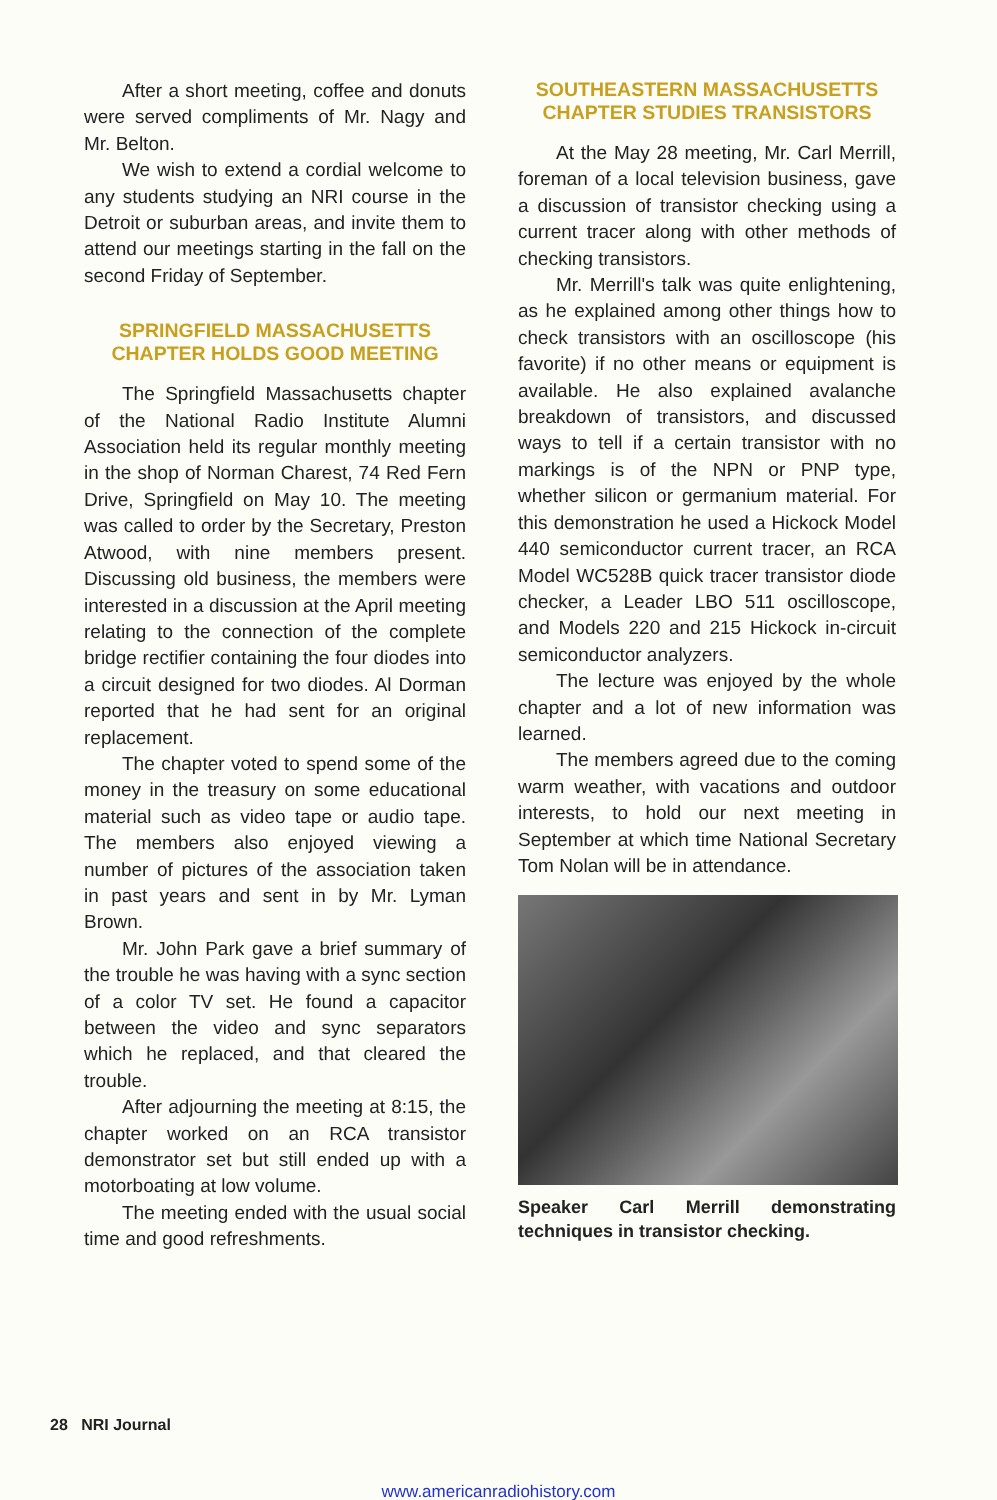After a short meeting, coffee and donuts were served compliments of Mr. Nagy and Mr. Belton.
We wish to extend a cordial welcome to any students studying an NRI course in the Detroit or suburban areas, and invite them to attend our meetings starting in the fall on the second Friday of September.
SPRINGFIELD MASSACHUSETTS CHAPTER HOLDS GOOD MEETING
The Springfield Massachusetts chapter of the National Radio Institute Alumni Association held its regular monthly meeting in the shop of Norman Charest, 74 Red Fern Drive, Springfield on May 10. The meeting was called to order by the Secretary, Preston Atwood, with nine members present. Discussing old business, the members were interested in a discussion at the April meeting relating to the connection of the complete bridge rectifier containing the four diodes into a circuit designed for two diodes. Al Dorman reported that he had sent for an original replacement.
The chapter voted to spend some of the money in the treasury on some educational material such as video tape or audio tape. The members also enjoyed viewing a number of pictures of the association taken in past years and sent in by Mr. Lyman Brown.
Mr. John Park gave a brief summary of the trouble he was having with a sync section of a color TV set. He found a capacitor between the video and sync separators which he replaced, and that cleared the trouble.
After adjourning the meeting at 8:15, the chapter worked on an RCA transistor demonstrator set but still ended up with a motorboating at low volume.
The meeting ended with the usual social time and good refreshments.
SOUTHEASTERN MASSACHUSETTS CHAPTER STUDIES TRANSISTORS
At the May 28 meeting, Mr. Carl Merrill, foreman of a local television business, gave a discussion of transistor checking using a current tracer along with other methods of checking transistors.
Mr. Merrill's talk was quite enlightening, as he explained among other things how to check transistors with an oscilloscope (his favorite) if no other means or equipment is available. He also explained avalanche breakdown of transistors, and discussed ways to tell if a certain transistor with no markings is of the NPN or PNP type, whether silicon or germanium material. For this demonstration he used a Hickock Model 440 semiconductor current tracer, an RCA Model WC528B quick tracer transistor diode checker, a Leader LBO 511 oscilloscope, and Models 220 and 215 Hickock in-circuit semiconductor analyzers.
The lecture was enjoyed by the whole chapter and a lot of new information was learned.
The members agreed due to the coming warm weather, with vacations and outdoor interests, to hold our next meeting in September at which time National Secretary Tom Nolan will be in attendance.
Speaker Carl Merrill demonstrating techniques in transistor checking.
28 NRI Journal
www.americanradiohistory.com